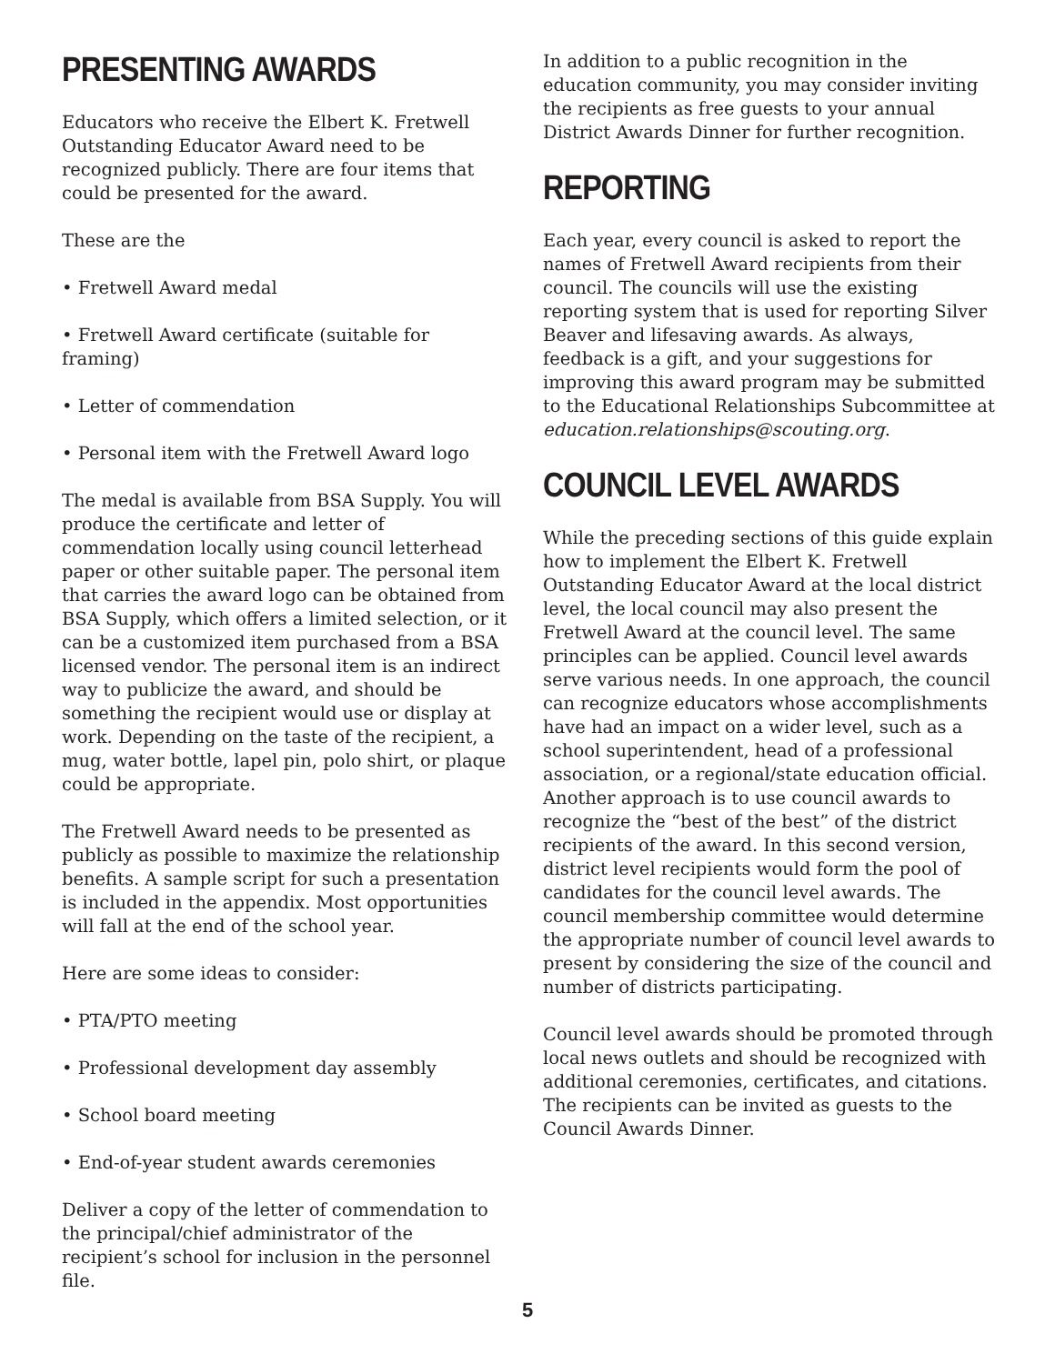PRESENTING AWARDS
Educators who receive the Elbert K. Fretwell Outstanding Educator Award need to be recognized publicly. There are four items that could be presented for the award.
These are the
• Fretwell Award medal
• Fretwell Award certificate (suitable for framing)
• Letter of commendation
• Personal item with the Fretwell Award logo
The medal is available from BSA Supply. You will produce the certificate and letter of commendation locally using council letterhead paper or other suitable paper. The personal item that carries the award logo can be obtained from BSA Supply, which offers a limited selection, or it can be a customized item purchased from a BSA licensed vendor. The personal item is an indirect way to publicize the award, and should be something the recipient would use or display at work. Depending on the taste of the recipient, a mug, water bottle, lapel pin, polo shirt, or plaque could be appropriate.
The Fretwell Award needs to be presented as publicly as possible to maximize the relationship benefits. A sample script for such a presentation is included in the appendix. Most opportunities will fall at the end of the school year.
Here are some ideas to consider:
• PTA/PTO meeting
• Professional development day assembly
• School board meeting
• End-of-year student awards ceremonies
Deliver a copy of the letter of commendation to the principal/chief administrator of the recipient’s school for inclusion in the personnel file.
In addition to a public recognition in the education community, you may consider inviting the recipients as free guests to your annual District Awards Dinner for further recognition.
REPORTING
Each year, every council is asked to report the names of Fretwell Award recipients from their council. The councils will use the existing reporting system that is used for reporting Silver Beaver and lifesaving awards. As always, feedback is a gift, and your suggestions for improving this award program may be submitted to the Educational Relationships Subcommittee at education.relationships@scouting.org.
COUNCIL LEVEL AWARDS
While the preceding sections of this guide explain how to implement the Elbert K. Fretwell Outstanding Educator Award at the local district level, the local council may also present the Fretwell Award at the council level. The same principles can be applied. Council level awards serve various needs. In one approach, the council can recognize educators whose accomplishments have had an impact on a wider level, such as a school superintendent, head of a professional association, or a regional/state education official. Another approach is to use council awards to recognize the “best of the best” of the district recipients of the award. In this second version, district level recipients would form the pool of candidates for the council level awards. The council membership committee would determine the appropriate number of council level awards to present by considering the size of the council and number of districts participating.
Council level awards should be promoted through local news outlets and should be recognized with additional ceremonies, certificates, and citations. The recipients can be invited as guests to the Council Awards Dinner.
5